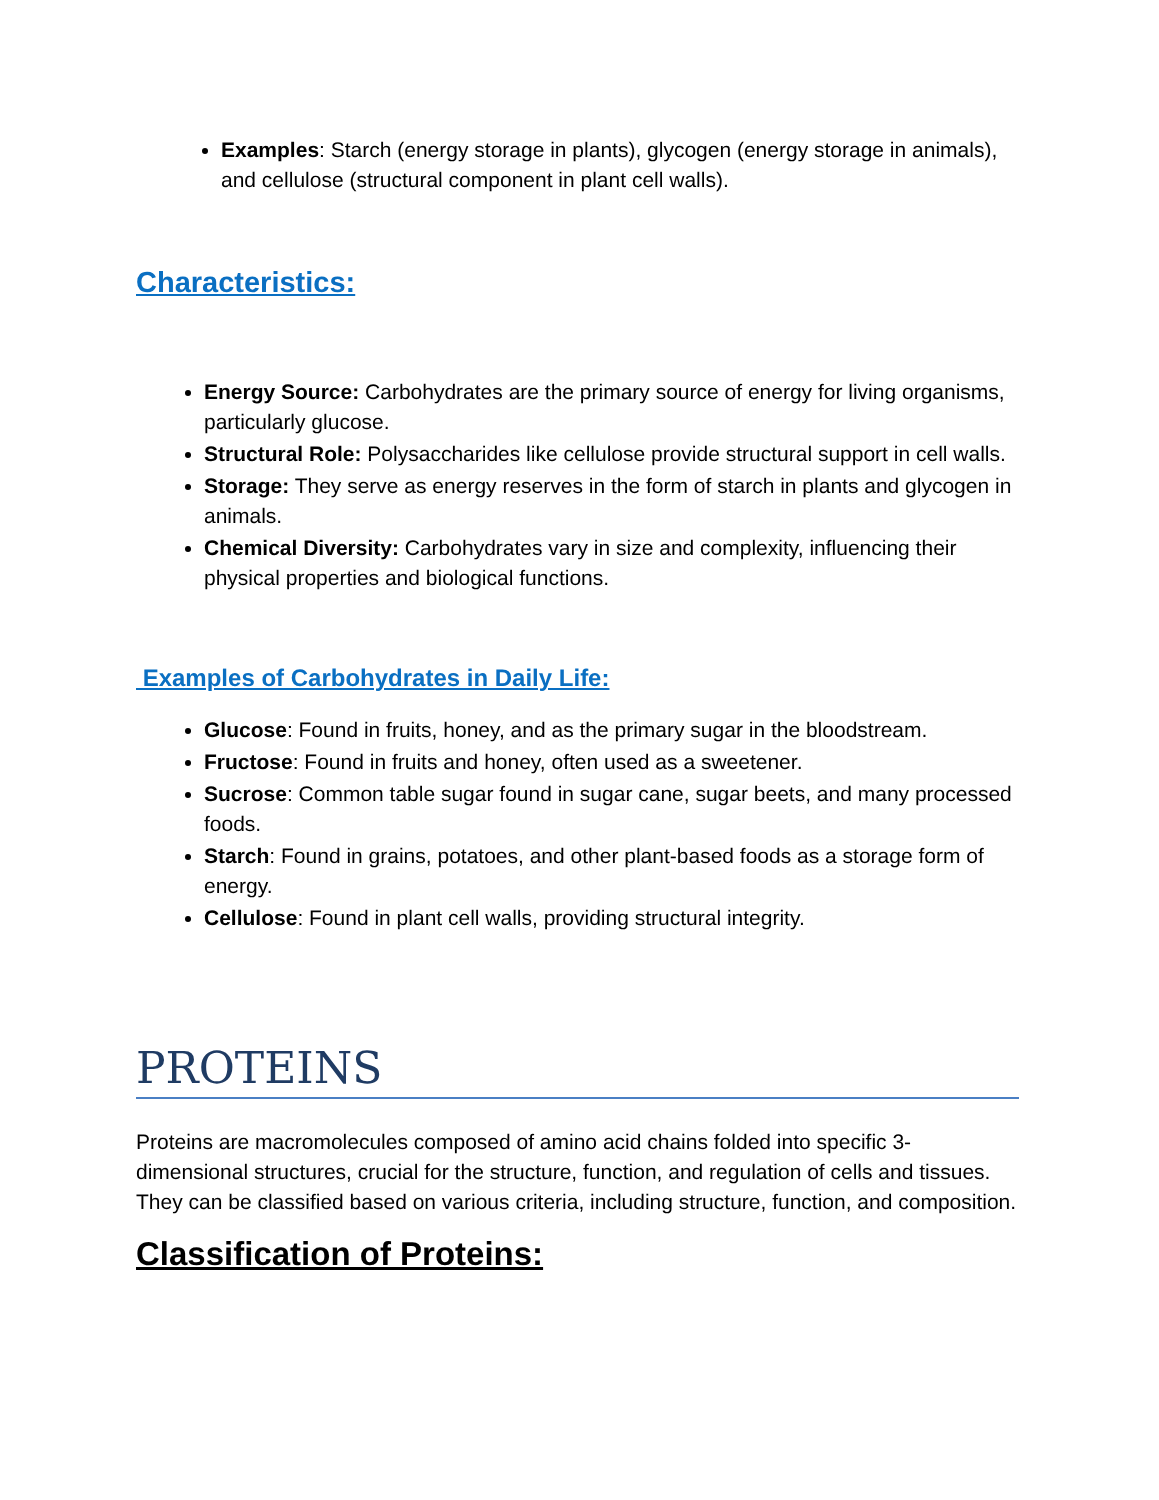Examples: Starch (energy storage in plants), glycogen (energy storage in animals), and cellulose (structural component in plant cell walls).
Characteristics:
Energy Source: Carbohydrates are the primary source of energy for living organisms, particularly glucose.
Structural Role: Polysaccharides like cellulose provide structural support in cell walls.
Storage: They serve as energy reserves in the form of starch in plants and glycogen in animals.
Chemical Diversity: Carbohydrates vary in size and complexity, influencing their physical properties and biological functions.
Examples of Carbohydrates in Daily Life:
Glucose: Found in fruits, honey, and as the primary sugar in the bloodstream.
Fructose: Found in fruits and honey, often used as a sweetener.
Sucrose: Common table sugar found in sugar cane, sugar beets, and many processed foods.
Starch: Found in grains, potatoes, and other plant-based foods as a storage form of energy.
Cellulose: Found in plant cell walls, providing structural integrity.
PROTEINS
Proteins are macromolecules composed of amino acid chains folded into specific 3-dimensional structures, crucial for the structure, function, and regulation of cells and tissues. They can be classified based on various criteria, including structure, function, and composition.
Classification of Proteins: